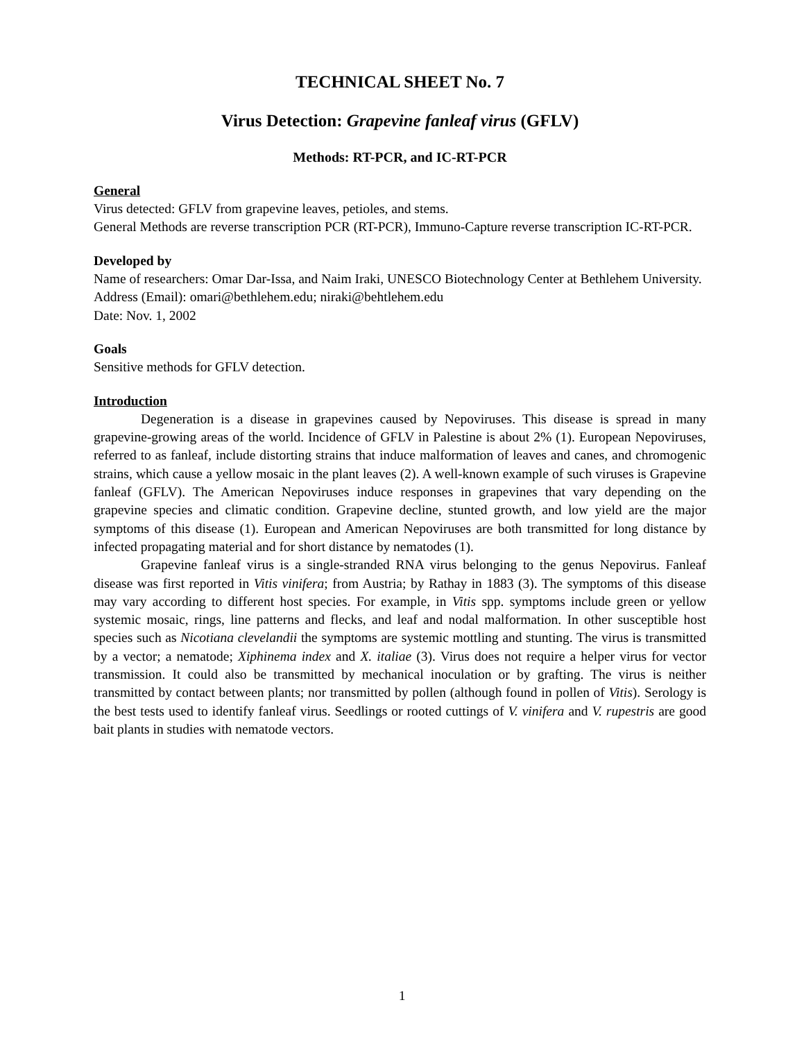TECHNICAL SHEET No. 7
Virus Detection: Grapevine fanleaf virus (GFLV)
Methods: RT-PCR, and IC-RT-PCR
General
Virus detected: GFLV from grapevine leaves, petioles, and stems.
General Methods are reverse transcription PCR (RT-PCR), Immuno-Capture reverse transcription IC-RT-PCR.
Developed by
Name of researchers: Omar Dar-Issa, and Naim Iraki, UNESCO Biotechnology Center at Bethlehem University.
Address (Email): omari@bethlehem.edu; niraki@behtlehem.edu
Date: Nov. 1, 2002
Goals
Sensitive methods for GFLV detection.
Introduction
Degeneration is a disease in grapevines caused by Nepoviruses. This disease is spread in many grapevine-growing areas of the world. Incidence of GFLV in Palestine is about 2% (1). European Nepoviruses, referred to as fanleaf, include distorting strains that induce malformation of leaves and canes, and chromogenic strains, which cause a yellow mosaic in the plant leaves (2). A well-known example of such viruses is Grapevine fanleaf (GFLV). The American Nepoviruses induce responses in grapevines that vary depending on the grapevine species and climatic condition. Grapevine decline, stunted growth, and low yield are the major symptoms of this disease (1). European and American Nepoviruses are both transmitted for long distance by infected propagating material and for short distance by nematodes (1).
Grapevine fanleaf virus is a single-stranded RNA virus belonging to the genus Nepovirus. Fanleaf disease was first reported in Vitis vinifera; from Austria; by Rathay in 1883 (3). The symptoms of this disease may vary according to different host species. For example, in Vitis spp. symptoms include green or yellow systemic mosaic, rings, line patterns and flecks, and leaf and nodal malformation. In other susceptible host species such as Nicotiana clevelandii the symptoms are systemic mottling and stunting. The virus is transmitted by a vector; a nematode; Xiphinema index and X. italiae (3). Virus does not require a helper virus for vector transmission. It could also be transmitted by mechanical inoculation or by grafting. The virus is neither transmitted by contact between plants; nor transmitted by pollen (although found in pollen of Vitis). Serology is the best tests used to identify fanleaf virus. Seedlings or rooted cuttings of V. vinifera and V. rupestris are good bait plants in studies with nematode vectors.
1